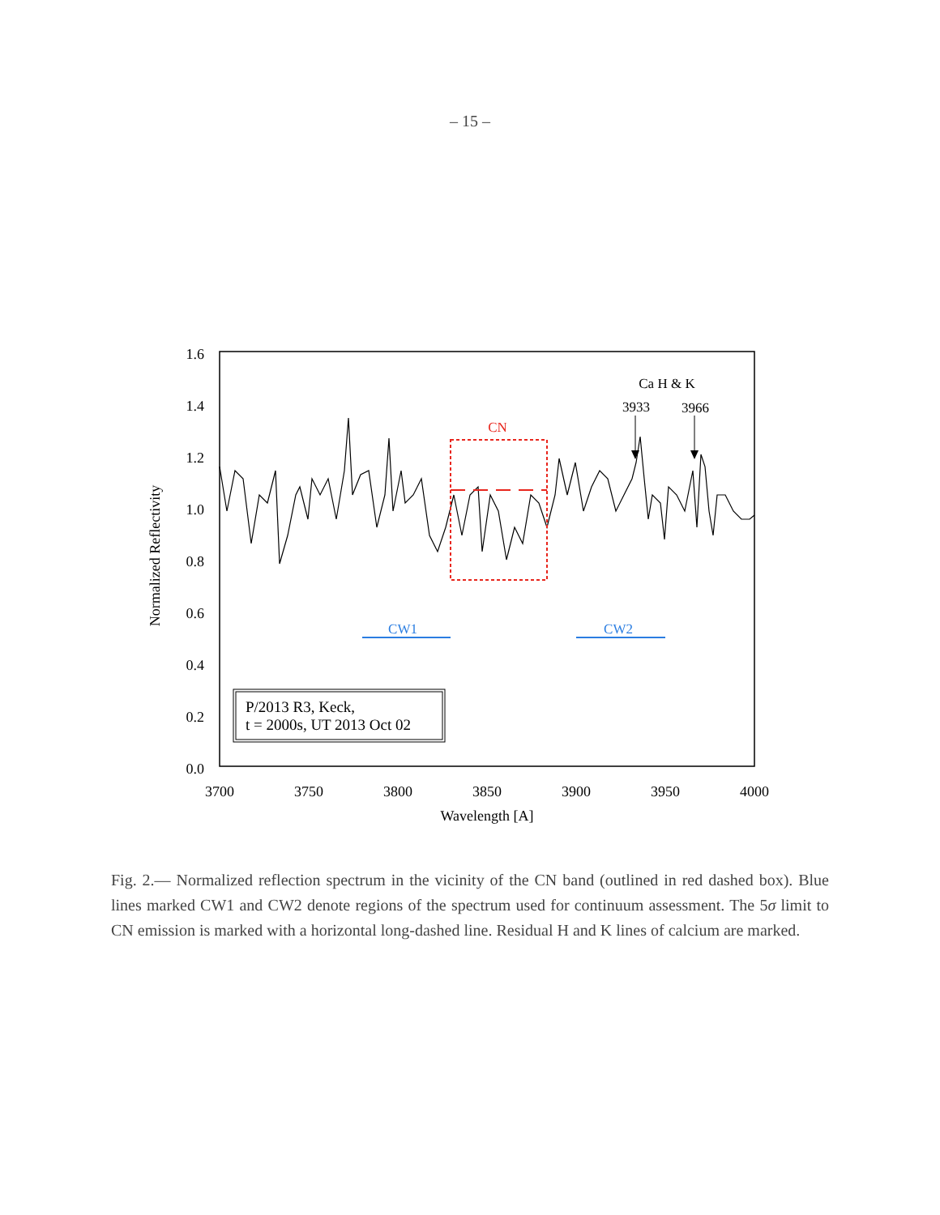– 15 –
1.6
1.4
1.2
1.0
0.8
0.6
0.4
0.2
0.0
3700
3750
3800
3850
3900
3950
4000
Wavelength [A]
CN
CW1
CW2
Ca H & K
3933
3966
Normalized Reflectivity
P/2013 R3, Keck,
t = 2000s, UT 2013 Oct 02
Fig. 2.— Normalized reflection spectrum in the vicinity of the CN band (outlined in red dashed box). Blue lines marked CW1 and CW2 denote regions of the spectrum used for continuum assessment. The 5σ limit to CN emission is marked with a horizontal long-dashed line. Residual H and K lines of calcium are marked.